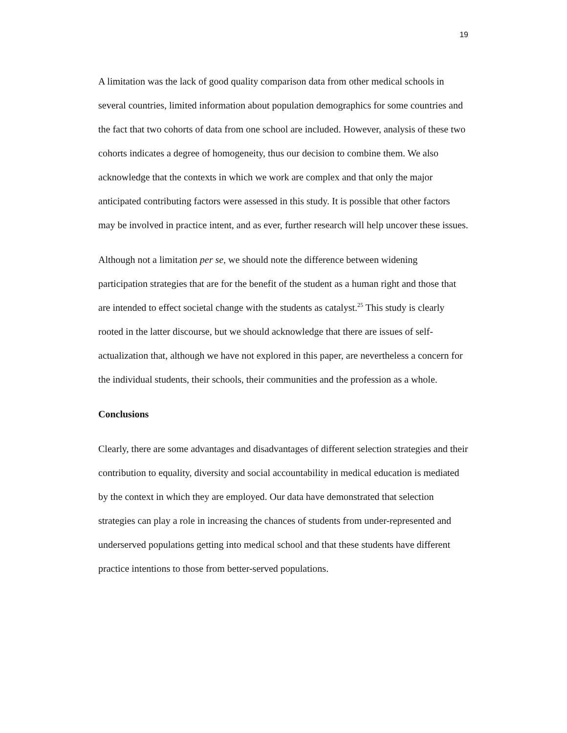19
A limitation was the lack of good quality comparison data from other medical schools in several countries, limited information about population demographics for some countries and the fact that two cohorts of data from one school are included. However, analysis of these two cohorts indicates a degree of homogeneity, thus our decision to combine them. We also acknowledge that the contexts in which we work are complex and that only the major anticipated contributing factors were assessed in this study. It is possible that other factors may be involved in practice intent, and as ever, further research will help uncover these issues.
Although not a limitation per se, we should note the difference between widening participation strategies that are for the benefit of the student as a human right and those that are intended to effect societal change with the students as catalyst.<sup>25</sup> This study is clearly rooted in the latter discourse, but we should acknowledge that there are issues of self-actualization that, although we have not explored in this paper, are nevertheless a concern for the individual students, their schools, their communities and the profession as a whole.
Conclusions
Clearly, there are some advantages and disadvantages of different selection strategies and their contribution to equality, diversity and social accountability in medical education is mediated by the context in which they are employed. Our data have demonstrated that selection strategies can play a role in increasing the chances of students from under-represented and underserved populations getting into medical school and that these students have different practice intentions to those from better-served populations.